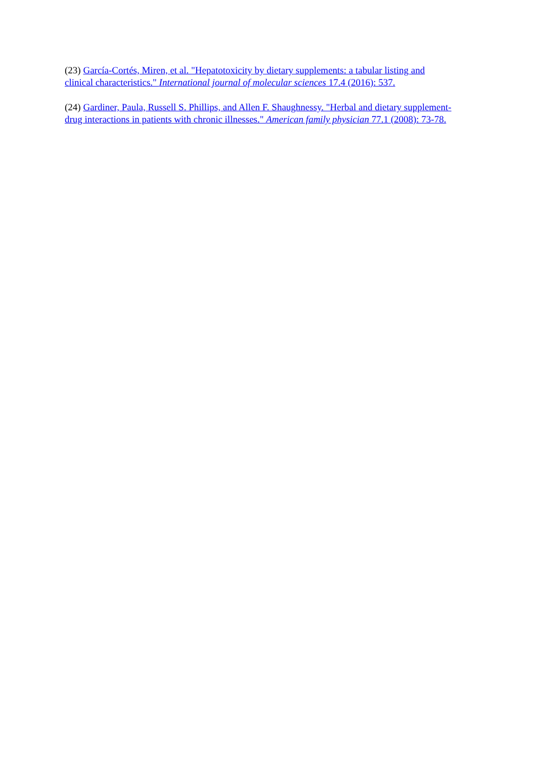(23) García-Cortés, Miren, et al. "Hepatotoxicity by dietary supplements: a tabular listing and clinical characteristics." International journal of molecular sciences 17.4 (2016): 537.
(24) Gardiner, Paula, Russell S. Phillips, and Allen F. Shaughnessy. "Herbal and dietary supplement-drug interactions in patients with chronic illnesses." American family physician 77.1 (2008): 73-78.